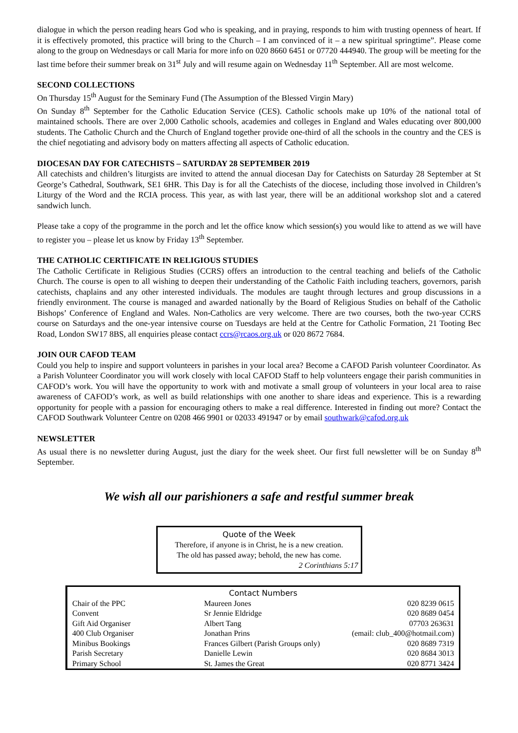dialogue in which the person reading hears God who is speaking, and in praying, responds to him with trusting openness of heart. If it is effectively promoted, this practice will bring to the Church – I am convinced of it – a new spiritual springtime”. Please come along to the group on Wednesdays or call Maria for more info on 020 8660 6451 or 07720 444940. The group will be meeting for the last time before their summer break on 31<sup>st</sup> July and will resume again on Wednesday 11<sup>th</sup> September. All are most welcome.
SECOND COLLECTIONS
On Thursday 15<sup>th</sup> August for the Seminary Fund (The Assumption of the Blessed Virgin Mary)
On Sunday 8<sup>th</sup> September for the Catholic Education Service (CES). Catholic schools make up 10% of the national total of maintained schools. There are over 2,000 Catholic schools, academies and colleges in England and Wales educating over 800,000 students. The Catholic Church and the Church of England together provide one-third of all the schools in the country and the CES is the chief negotiating and advisory body on matters affecting all aspects of Catholic education.
DIOCESAN DAY FOR CATECHISTS – SATURDAY 28 SEPTEMBER 2019
All catechists and children’s liturgists are invited to attend the annual diocesan Day for Catechists on Saturday 28 September at St George’s Cathedral, Southwark, SE1 6HR. This Day is for all the Catechists of the diocese, including those involved in Children’s Liturgy of the Word and the RCIA process. This year, as with last year, there will be an additional workshop slot and a catered sandwich lunch.
Please take a copy of the programme in the porch and let the office know which session(s) you would like to attend as we will have to register you – please let us know by Friday 13<sup>th</sup> September.
THE CATHOLIC CERTIFICATE IN RELIGIOUS STUDIES
The Catholic Certificate in Religious Studies (CCRS) offers an introduction to the central teaching and beliefs of the Catholic Church. The course is open to all wishing to deepen their understanding of the Catholic Faith including teachers, governors, parish catechists, chaplains and any other interested individuals. The modules are taught through lectures and group discussions in a friendly environment. The course is managed and awarded nationally by the Board of Religious Studies on behalf of the Catholic Bishops’ Conference of England and Wales. Non-Catholics are very welcome. There are two courses, both the two-year CCRS course on Saturdays and the one-year intensive course on Tuesdays are held at the Centre for Catholic Formation, 21 Tooting Bec Road, London SW17 8BS, all enquiries please contact ccrs@rcaos.org.uk or 020 8672 7684.
JOIN OUR CAFOD TEAM
Could you help to inspire and support volunteers in parishes in your local area? Become a CAFOD Parish volunteer Coordinator. As a Parish Volunteer Coordinator you will work closely with local CAFOD Staff to help volunteers engage their parish communities in CAFOD’s work. You will have the opportunity to work with and motivate a small group of volunteers in your local area to raise awareness of CAFOD’s work, as well as build relationships with one another to share ideas and experience. This is a rewarding opportunity for people with a passion for encouraging others to make a real difference. Interested in finding out more? Contact the CAFOD Southwark Volunteer Centre on 0208 466 9901 or 02033 491947 or by email southwark@cafod.org.uk
NEWSLETTER
As usual there is no newsletter during August, just the diary for the week sheet. Our first full newsletter will be on Sunday 8<sup>th</sup> September.
We wish all our parishioners a safe and restful summer break
Quote of the Week
Therefore, if anyone is in Christ, he is a new creation.
The old has passed away; behold, the new has come.
2 Corinthians 5:17
Contact Numbers
| Chair of the PPC | Maureen Jones | 020 8239 0615 |
| Convent | Sr Jennie Eldridge | 020 8689 0454 |
| Gift Aid Organiser | Albert Tang | 07703 263631 |
| 400 Club Organiser | Jonathan Prins | (email: club_400@hotmail.com) |
| Minibus Bookings | Frances Gilbert (Parish Groups only) | 020 8689 7319 |
| Parish Secretary | Danielle Lewin | 020 8684 3013 |
| Primary School | St. James the Great | 020 8771 3424 |